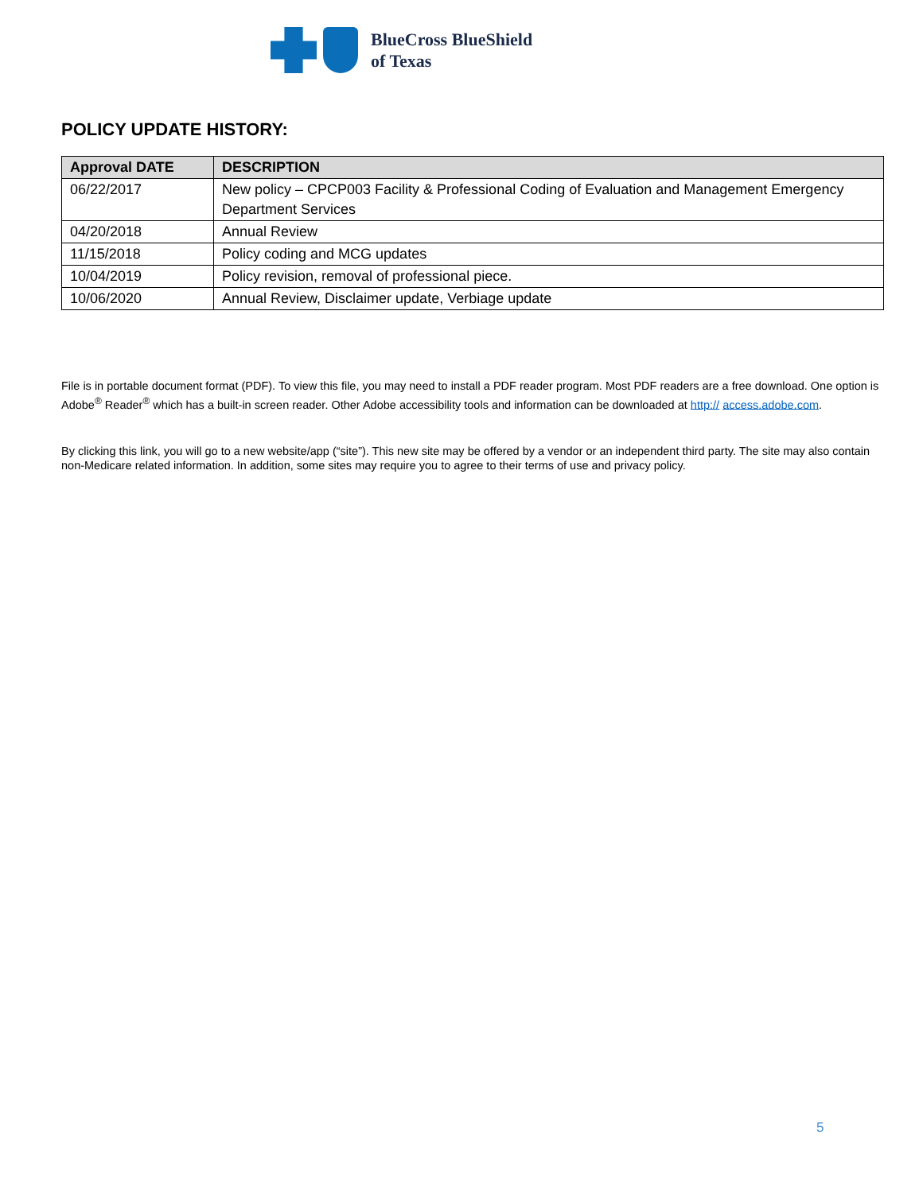BlueCross BlueShield
of Texas
POLICY UPDATE HISTORY:
| Approval DATE | DESCRIPTION |
| --- | --- |
| 06/22/2017 | New policy – CPCP003 Facility & Professional Coding of Evaluation and Management Emergency Department Services |
| 04/20/2018 | Annual Review |
| 11/15/2018 | Policy coding and MCG updates |
| 10/04/2019 | Policy revision, removal of professional piece. |
| 10/06/2020 | Annual Review, Disclaimer update, Verbiage update |
File is in portable document format (PDF). To view this file, you may need to install a PDF reader program. Most PDF readers are a free download. One option is Adobe<sup>®</sup> Reader<sup>®</sup> which has a built-in screen reader. Other Adobe accessibility tools and information can be downloaded at http:// access.adobe.com.
By clicking this link, you will go to a new website/app (“site”). This new site may be offered by a vendor or an independent third party. The site may also contain non-Medicare related information. In addition, some sites may require you to agree to their terms of use and privacy policy.
5